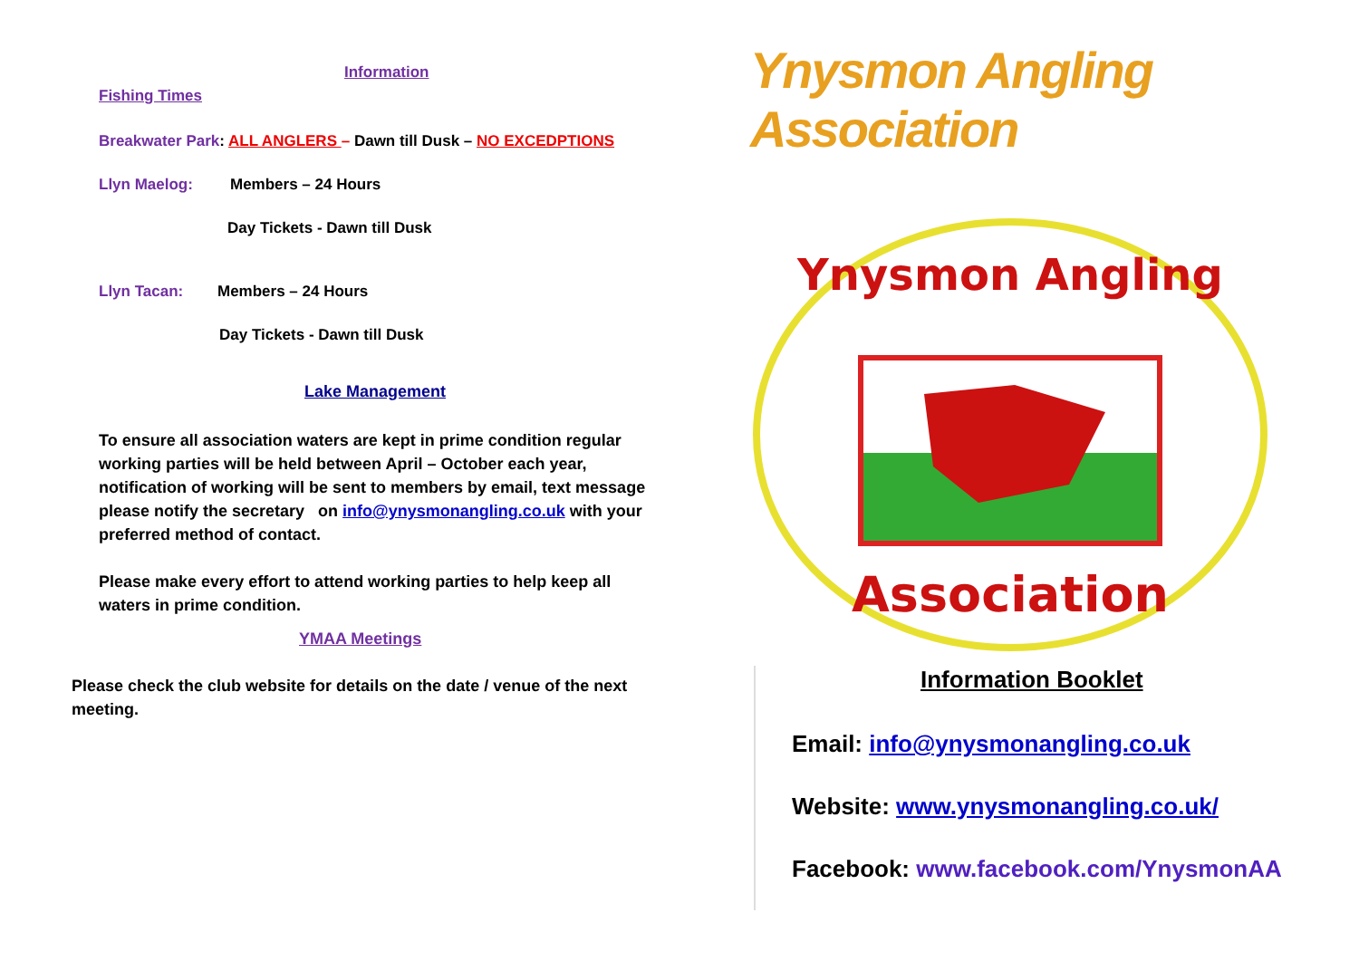Information
Fishing Times
Breakwater Park: ALL ANGLERS – Dawn till Dusk – NO EXCEDPTIONS
Llyn Maelog: Members – 24 Hours
Day Tickets - Dawn till Dusk
Llyn Tacan: Members – 24 Hours
Day Tickets - Dawn till Dusk
Lake Management
To ensure all association waters are kept in prime condition regular working parties will be held between April – October each year, notification of working will be sent to members by email, text message please notify the secretary on info@ynysmonangling.co.uk with your preferred method of contact.
Please make every effort to attend working parties to help keep all waters in prime condition.
YMAA Meetings
Please check the club website for details on the date / venue of the next meeting.
Ynysmon Angling Association
Ynysmon Angling
Association
Information Booklet
Email: info@ynysmonangling.co.uk
Website: www.ynysmonangling.co.uk/
Facebook: www.facebook.com/YnysmonAA